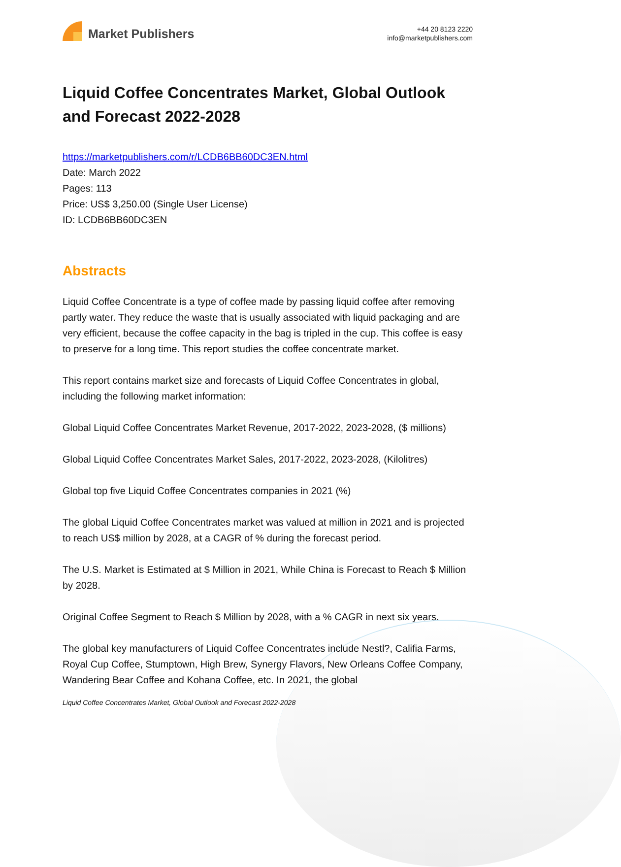Market Publishers
+44 20 8123 2220
info@marketpublishers.com
Liquid Coffee Concentrates Market, Global Outlook and Forecast 2022-2028
https://marketpublishers.com/r/LCDB6BB60DC3EN.html
Date: March 2022
Pages: 113
Price: US$ 3,250.00 (Single User License)
ID: LCDB6BB60DC3EN
Abstracts
Liquid Coffee Concentrate is a type of coffee made by passing liquid coffee after removing partly water. They reduce the waste that is usually associated with liquid packaging and are very efficient, because the coffee capacity in the bag is tripled in the cup. This coffee is easy to preserve for a long time. This report studies the coffee concentrate market.
This report contains market size and forecasts of Liquid Coffee Concentrates in global, including the following market information:
Global Liquid Coffee Concentrates Market Revenue, 2017-2022, 2023-2028, ($ millions)
Global Liquid Coffee Concentrates Market Sales, 2017-2022, 2023-2028, (Kilolitres)
Global top five Liquid Coffee Concentrates companies in 2021 (%)
The global Liquid Coffee Concentrates market was valued at million in 2021 and is projected to reach US$ million by 2028, at a CAGR of % during the forecast period.
The U.S. Market is Estimated at $ Million in 2021, While China is Forecast to Reach $ Million by 2028.
Original Coffee Segment to Reach $ Million by 2028, with a % CAGR in next six years.
The global key manufacturers of Liquid Coffee Concentrates include Nestl?, Califia Farms, Royal Cup Coffee, Stumptown, High Brew, Synergy Flavors, New Orleans Coffee Company, Wandering Bear Coffee and Kohana Coffee, etc. In 2021, the global
Liquid Coffee Concentrates Market, Global Outlook and Forecast 2022-2028